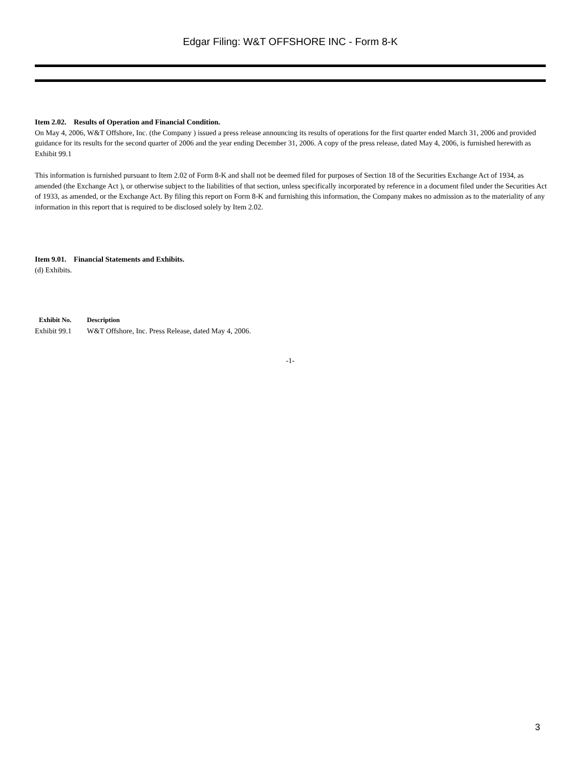Edgar Filing: W&T OFFSHORE INC - Form 8-K
Item 2.02. Results of Operation and Financial Condition.
On May 4, 2006, W&T Offshore, Inc. (the Company ) issued a press release announcing its results of operations for the first quarter ended March 31, 2006 and provided guidance for its results for the second quarter of 2006 and the year ending December 31, 2006. A copy of the press release, dated May 4, 2006, is furnished herewith as Exhibit 99.1
This information is furnished pursuant to Item 2.02 of Form 8-K and shall not be deemed filed for purposes of Section 18 of the Securities Exchange Act of 1934, as amended (the Exchange Act ), or otherwise subject to the liabilities of that section, unless specifically incorporated by reference in a document filed under the Securities Act of 1933, as amended, or the Exchange Act. By filing this report on Form 8-K and furnishing this information, the Company makes no admission as to the materiality of any information in this report that is required to be disclosed solely by Item 2.02.
Item 9.01. Financial Statements and Exhibits.
(d) Exhibits.
| Exhibit No. | Description |
| --- | --- |
| Exhibit 99.1 | W&T Offshore, Inc. Press Release, dated May 4, 2006. |
-1-
3